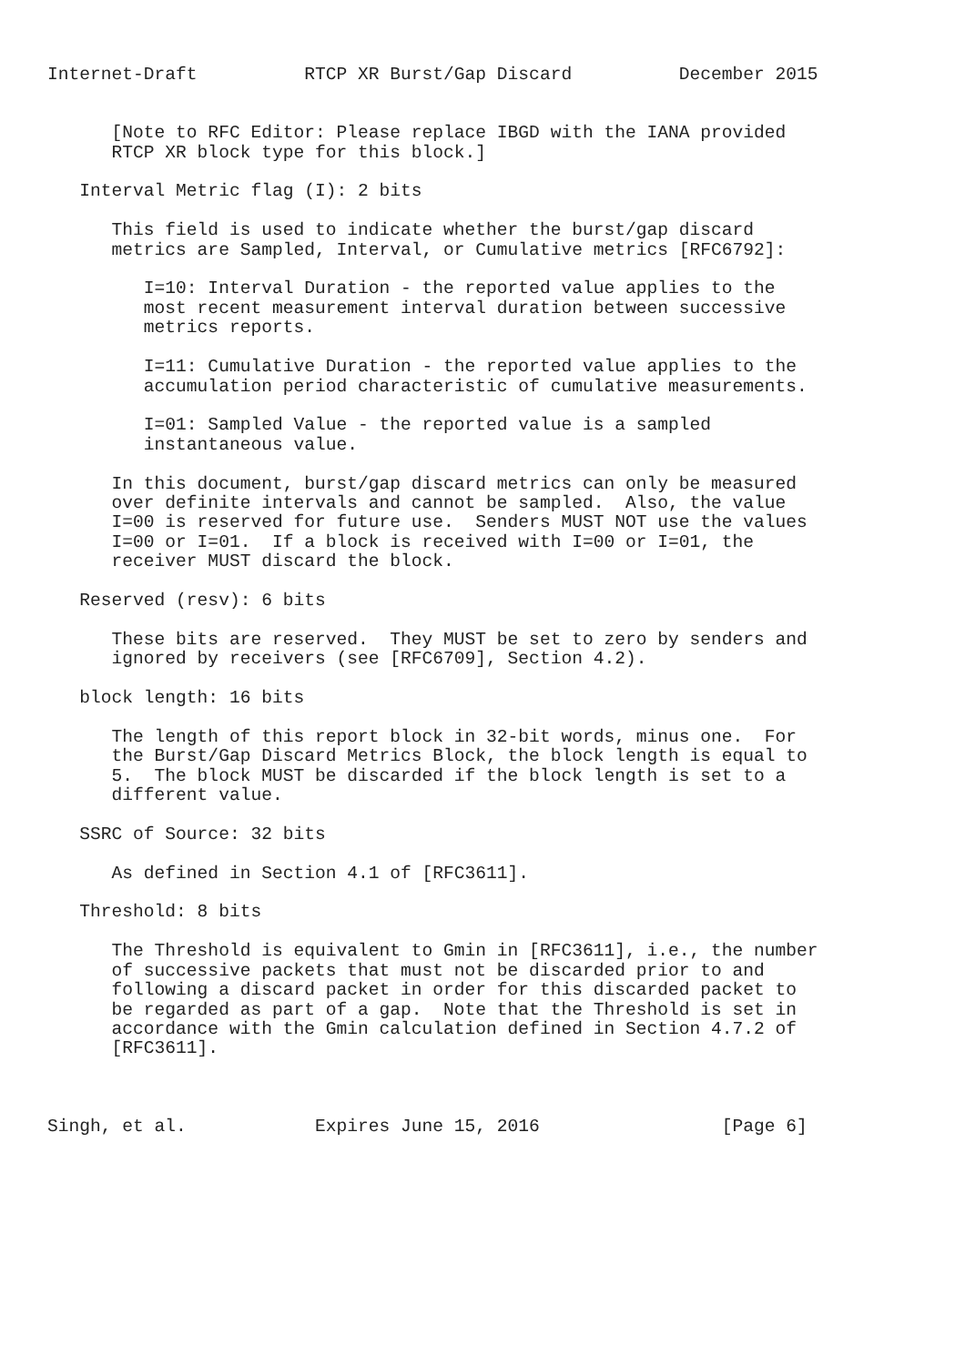Internet-Draft          RTCP XR Burst/Gap Discard          December 2015


      [Note to RFC Editor: Please replace IBGD with the IANA provided
      RTCP XR block type for this block.]

   Interval Metric flag (I): 2 bits

      This field is used to indicate whether the burst/gap discard
      metrics are Sampled, Interval, or Cumulative metrics [RFC6792]:

         I=10: Interval Duration - the reported value applies to the
         most recent measurement interval duration between successive
         metrics reports.

         I=11: Cumulative Duration - the reported value applies to the
         accumulation period characteristic of cumulative measurements.

         I=01: Sampled Value - the reported value is a sampled
         instantaneous value.

      In this document, burst/gap discard metrics can only be measured
      over definite intervals and cannot be sampled.  Also, the value
      I=00 is reserved for future use.  Senders MUST NOT use the values
      I=00 or I=01.  If a block is received with I=00 or I=01, the
      receiver MUST discard the block.

   Reserved (resv): 6 bits

      These bits are reserved.  They MUST be set to zero by senders and
      ignored by receivers (see [RFC6709], Section 4.2).

   block length: 16 bits

      The length of this report block in 32-bit words, minus one.  For
      the Burst/Gap Discard Metrics Block, the block length is equal to
      5.  The block MUST be discarded if the block length is set to a
      different value.

   SSRC of Source: 32 bits

      As defined in Section 4.1 of [RFC3611].

   Threshold: 8 bits

      The Threshold is equivalent to Gmin in [RFC3611], i.e., the number
      of successive packets that must not be discarded prior to and
      following a discard packet in order for this discarded packet to
      be regarded as part of a gap.  Note that the Threshold is set in
      accordance with the Gmin calculation defined in Section 4.7.2 of
      [RFC3611].



Singh, et al.            Expires June 15, 2016                 [Page 6]